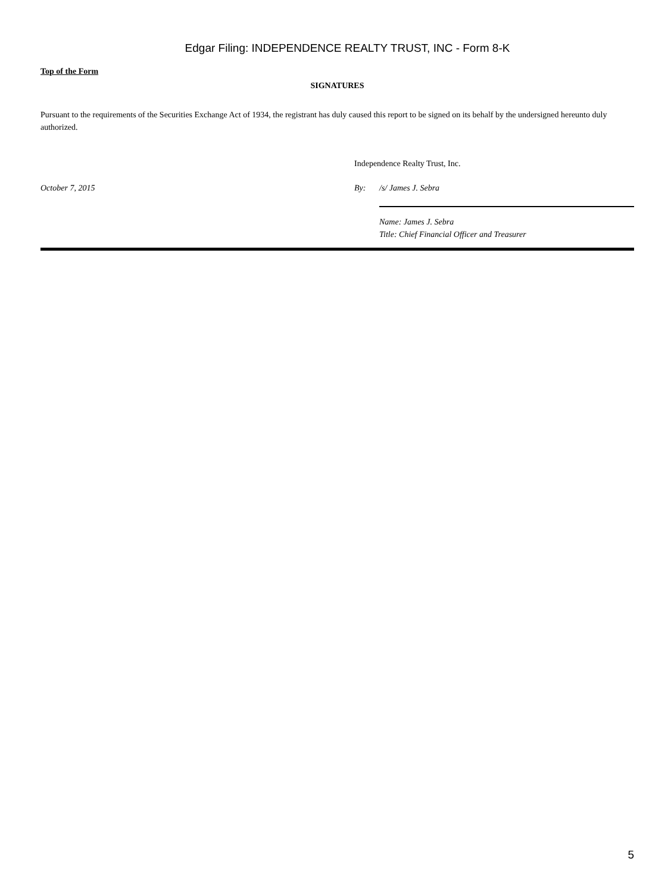Edgar Filing: INDEPENDENCE REALTY TRUST, INC - Form 8-K
Top of the Form
SIGNATURES
Pursuant to the requirements of the Securities Exchange Act of 1934, the registrant has duly caused this report to be signed on its behalf by the undersigned hereunto duly authorized.
| | Independence Realty Trust, Inc. | |
| October 7, 2015 | By: | /s/ James J. Sebra |
| | | Name: James J. Sebra Title: Chief Financial Officer and Treasurer |
5